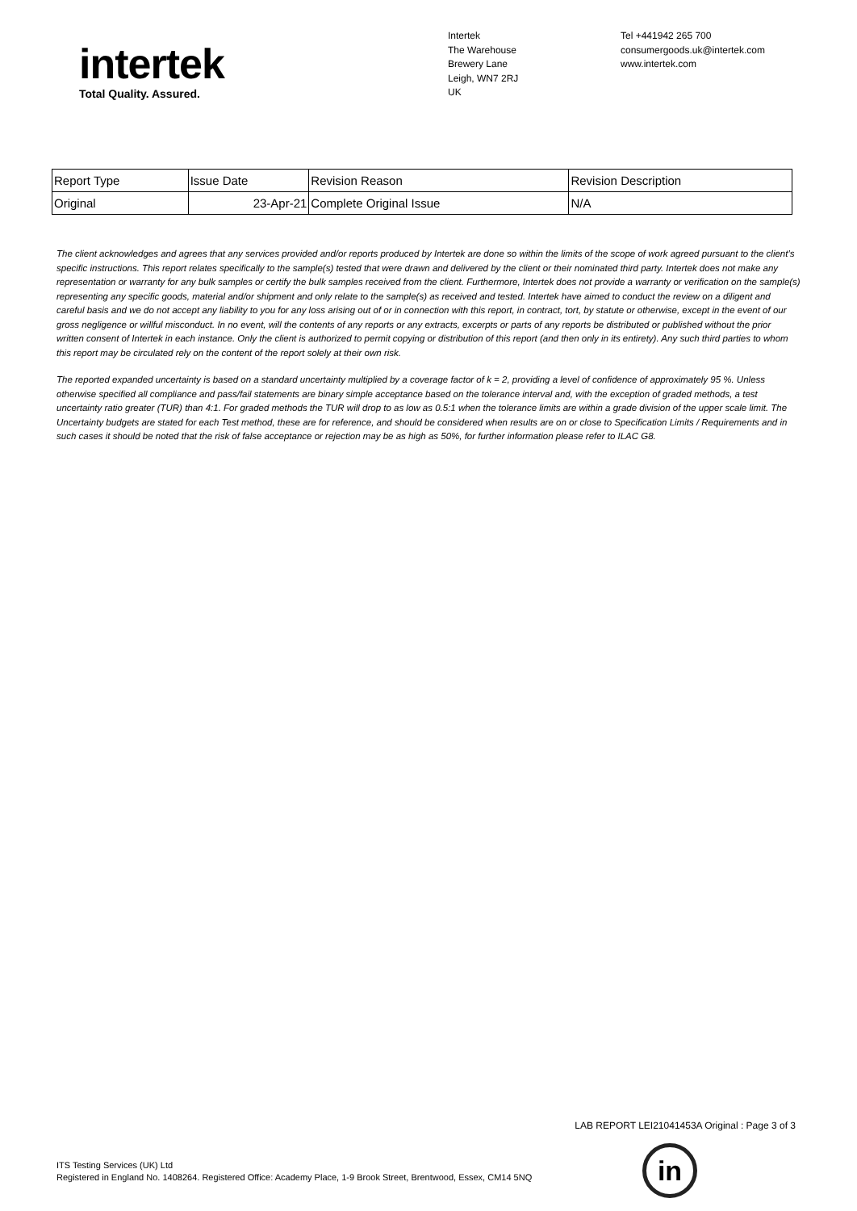intertek
Total Quality. Assured.
Intertek
The Warehouse
Brewery Lane
Leigh, WN7 2RJ
UK
Tel +441942 265 700
consumergoods.uk@intertek.com
www.intertek.com
| Report Type | Issue Date | Revision Reason | Revision Description |
| --- | --- | --- | --- |
| Original | 23-Apr-21 | Complete Original Issue | N/A |
The client acknowledges and agrees that any services provided and/or reports produced by Intertek are done so within the limits of the scope of work agreed pursuant to the client's specific instructions. This report relates specifically to the sample(s) tested that were drawn and delivered by the client or their nominated third party. Intertek does not make any representation or warranty for any bulk samples or certify the bulk samples received from the client. Furthermore, Intertek does not provide a warranty or verification on the sample(s) representing any specific goods, material and/or shipment and only relate to the sample(s) as received and tested. Intertek have aimed to conduct the review on a diligent and careful basis and we do not accept any liability to you for any loss arising out of or in connection with this report, in contract, tort, by statute or otherwise, except in the event of our gross negligence or willful misconduct. In no event, will the contents of any reports or any extracts, excerpts or parts of any reports be distributed or published without the prior written consent of Intertek in each instance. Only the client is authorized to permit copying or distribution of this report (and then only in its entirety). Any such third parties to whom this report may be circulated rely on the content of the report solely at their own risk.
The reported expanded uncertainty is based on a standard uncertainty multiplied by a coverage factor of k = 2, providing a level of confidence of approximately 95 %. Unless otherwise specified all compliance and pass/fail statements are binary simple acceptance based on the tolerance interval and, with the exception of graded methods, a test uncertainty ratio greater (TUR) than 4:1. For graded methods the TUR will drop to as low as 0.5:1 when the tolerance limits are within a grade division of the upper scale limit. The Uncertainty budgets are stated for each Test method, these are for reference, and should be considered when results are on or close to Specification Limits / Requirements and in such cases it should be noted that the risk of false acceptance or rejection may be as high as 50%, for further information please refer to ILAC G8.
LAB REPORT LEI21041453A Original : Page 3 of 3
ITS Testing Services (UK) Ltd
Registered in England No. 1408264. Registered Office: Academy Place, 1-9 Brook Street, Brentwood, Essex, CM14 5NQ
in